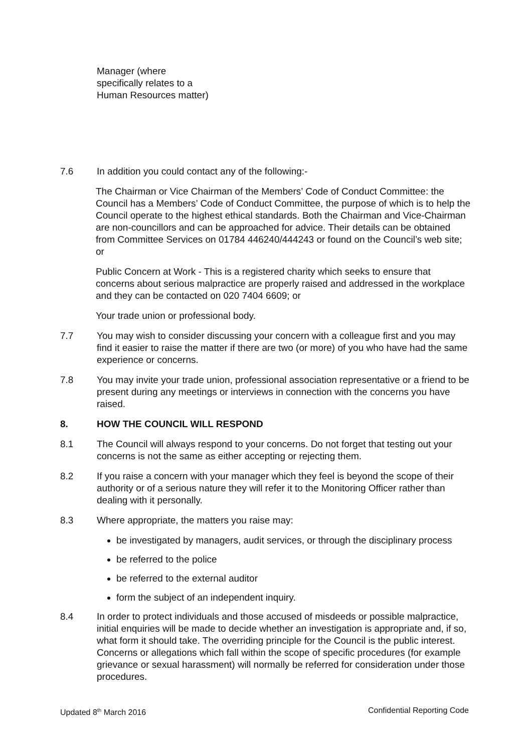Manager (where specifically relates to a Human Resources matter)
7.6 In addition you could contact any of the following:-
The Chairman or Vice Chairman of the Members’ Code of Conduct Committee: the Council has a Members’ Code of Conduct Committee, the purpose of which is to help the Council operate to the highest ethical standards. Both the Chairman and Vice-Chairman are non-councillors and can be approached for advice. Their details can be obtained from Committee Services on 01784 446240/444243 or found on the Council’s web site; or
Public Concern at Work - This is a registered charity which seeks to ensure that concerns about serious malpractice are properly raised and addressed in the workplace and they can be contacted on 020 7404 6609; or
Your trade union or professional body.
7.7 You may wish to consider discussing your concern with a colleague first and you may find it easier to raise the matter if there are two (or more) of you who have had the same experience or concerns.
7.8 You may invite your trade union, professional association representative or a friend to be present during any meetings or interviews in connection with the concerns you have raised.
8. HOW THE COUNCIL WILL RESPOND
8.1 The Council will always respond to your concerns. Do not forget that testing out your concerns is not the same as either accepting or rejecting them.
8.2 If you raise a concern with your manager which they feel is beyond the scope of their authority or of a serious nature they will refer it to the Monitoring Officer rather than dealing with it personally.
8.3 Where appropriate, the matters you raise may:
be investigated by managers, audit services, or through the disciplinary process
be referred to the police
be referred to the external auditor
form the subject of an independent inquiry.
8.4 In order to protect individuals and those accused of misdeeds or possible malpractice, initial enquiries will be made to decide whether an investigation is appropriate and, if so, what form it should take. The overriding principle for the Council is the public interest. Concerns or allegations which fall within the scope of specific procedures (for example grievance or sexual harassment) will normally be referred for consideration under those procedures.
Updated 8<sup>th</sup> March 2016 Confidential Reporting Code